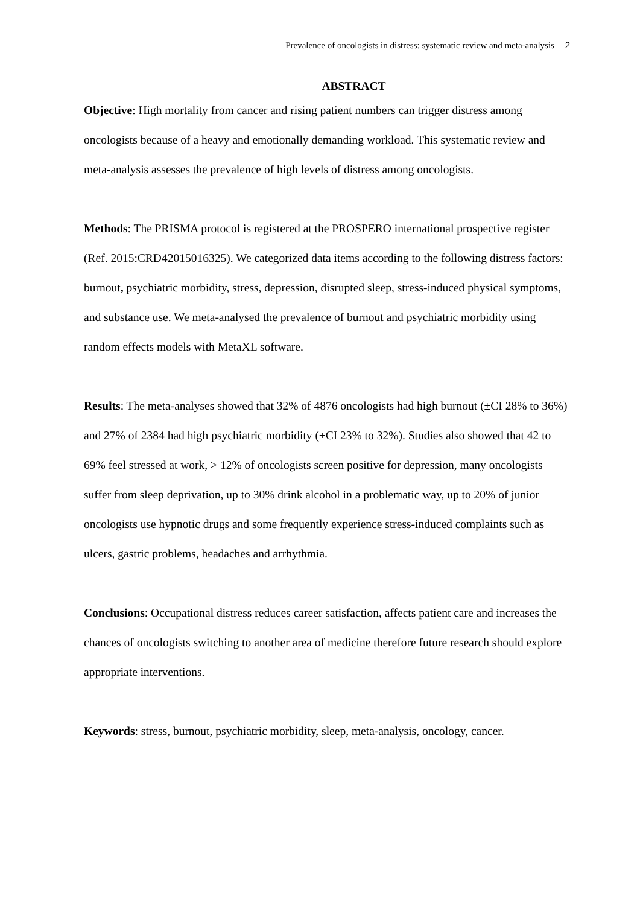Prevalence of oncologists in distress: systematic review and meta-analysis 2
ABSTRACT
Objective: High mortality from cancer and rising patient numbers can trigger distress among oncologists because of a heavy and emotionally demanding workload. This systematic review and meta-analysis assesses the prevalence of high levels of distress among oncologists.
Methods: The PRISMA protocol is registered at the PROSPERO international prospective register (Ref. 2015:CRD42015016325). We categorized data items according to the following distress factors: burnout, psychiatric morbidity, stress, depression, disrupted sleep, stress-induced physical symptoms, and substance use. We meta-analysed the prevalence of burnout and psychiatric morbidity using random effects models with MetaXL software.
Results: The meta-analyses showed that 32% of 4876 oncologists had high burnout (±CI 28% to 36%) and 27% of 2384 had high psychiatric morbidity (±CI 23% to 32%). Studies also showed that 42 to 69% feel stressed at work, > 12% of oncologists screen positive for depression, many oncologists suffer from sleep deprivation, up to 30% drink alcohol in a problematic way, up to 20% of junior oncologists use hypnotic drugs and some frequently experience stress-induced complaints such as ulcers, gastric problems, headaches and arrhythmia.
Conclusions: Occupational distress reduces career satisfaction, affects patient care and increases the chances of oncologists switching to another area of medicine therefore future research should explore appropriate interventions.
Keywords: stress, burnout, psychiatric morbidity, sleep, meta-analysis, oncology, cancer.